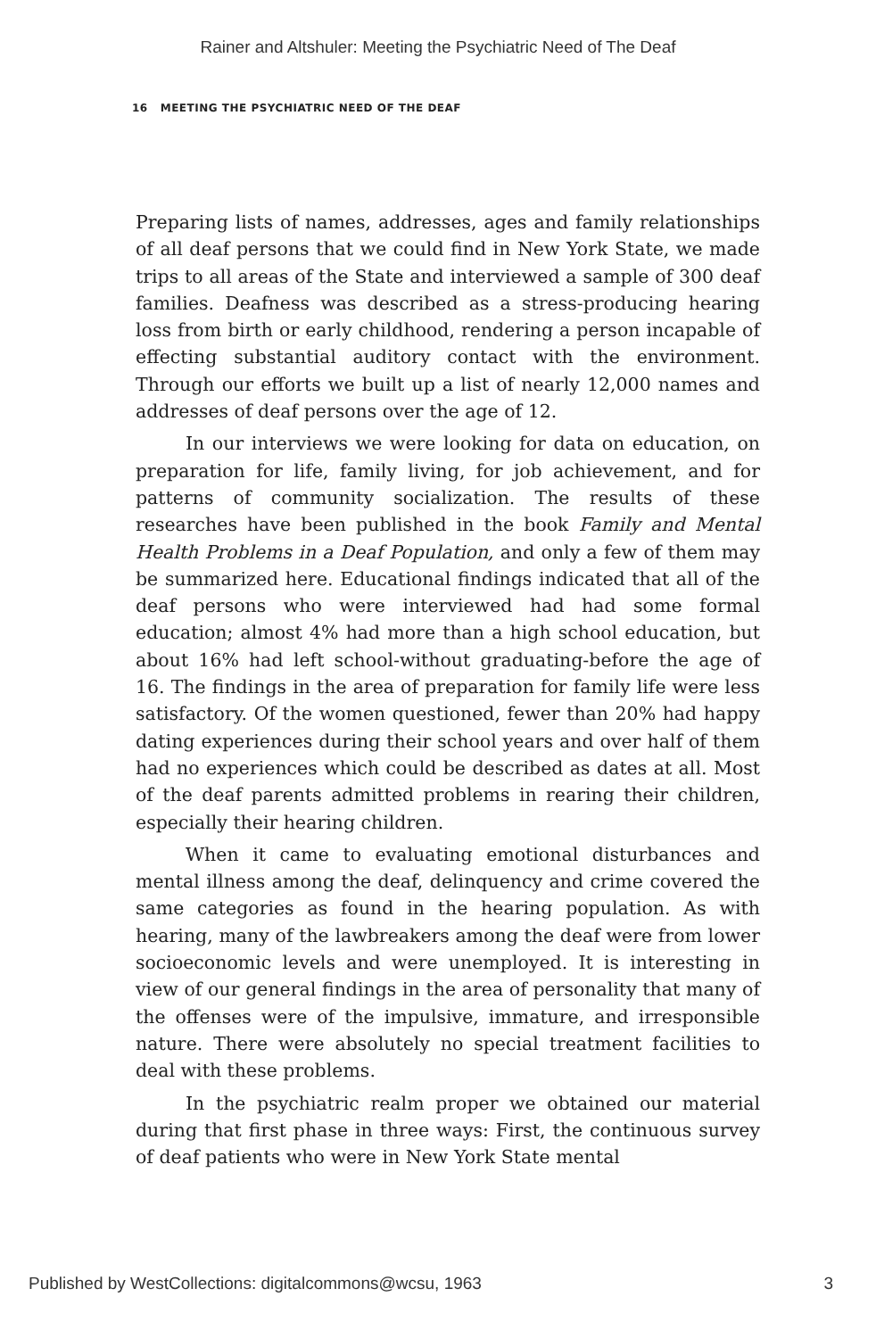Rainer and Altshuler: Meeting the Psychiatric Need of The Deaf
16 MEETING THE PSYCHIATRIC NEED OF THE DEAF
Preparing lists of names, addresses, ages and family relationships of all deaf persons that we could find in New York State, we made trips to all areas of the State and interviewed a sample of 300 deaf families. Deafness was described as a stress-producing hearing loss from birth or early childhood, rendering a person incapable of effecting substantial auditory contact with the environment. Through our efforts we built up a list of nearly 12,000 names and addresses of deaf persons over the age of 12.
In our interviews we were looking for data on education, on preparation for life, family living, for job achievement, and for patterns of community socialization. The results of these researches have been published in the book Family and Mental Health Problems in a Deaf Population, and only a few of them may be summarized here. Educational findings indicated that all of the deaf persons who were interviewed had had some formal education; almost 4% had more than a high school education, but about 16% had left school-without graduating-before the age of 16. The findings in the area of preparation for family life were less satisfactory. Of the women questioned, fewer than 20% had happy dating experiences during their school years and over half of them had no experiences which could be described as dates at all. Most of the deaf parents admitted problems in rearing their children, especially their hearing children.
When it came to evaluating emotional disturbances and mental illness among the deaf, delinquency and crime covered the same categories as found in the hearing population. As with hearing, many of the lawbreakers among the deaf were from lower socioeconomic levels and were unemployed. It is interesting in view of our general findings in the area of personality that many of the offenses were of the impulsive, immature, and irresponsible nature. There were absolutely no special treatment facilities to deal with these problems.
In the psychiatric realm proper we obtained our material during that first phase in three ways: First, the continuous survey of deaf patients who were in New York State mental
Published by WestCollections: digitalcommons@wcsu, 1963 3